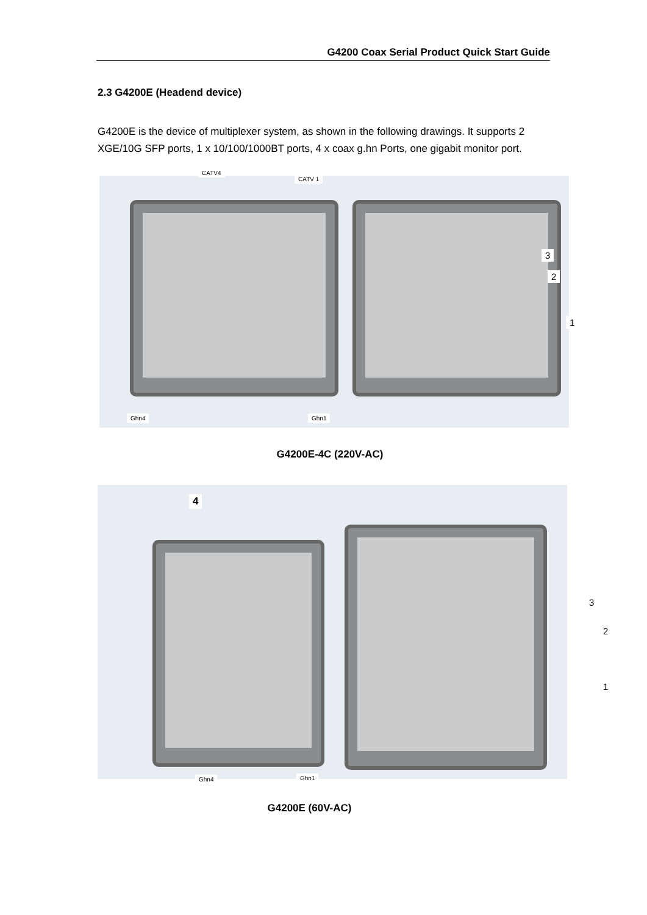G4200 Coax Serial Product Quick Start Guide
2.3 G4200E (Headend device)
G4200E is the device of multiplexer system, as shown in the following drawings. It supports 2 XGE/10G SFP ports, 1 x 10/100/1000BT ports, 4 x coax g.hn Ports, one gigabit monitor port.
CATV4
CATV 1
3
2
1
Ghn4 Ghn1
G4200E-4C (220V-AC)
4
3
2
1
Ghn4 Ghn1
G4200E (60V-AC)